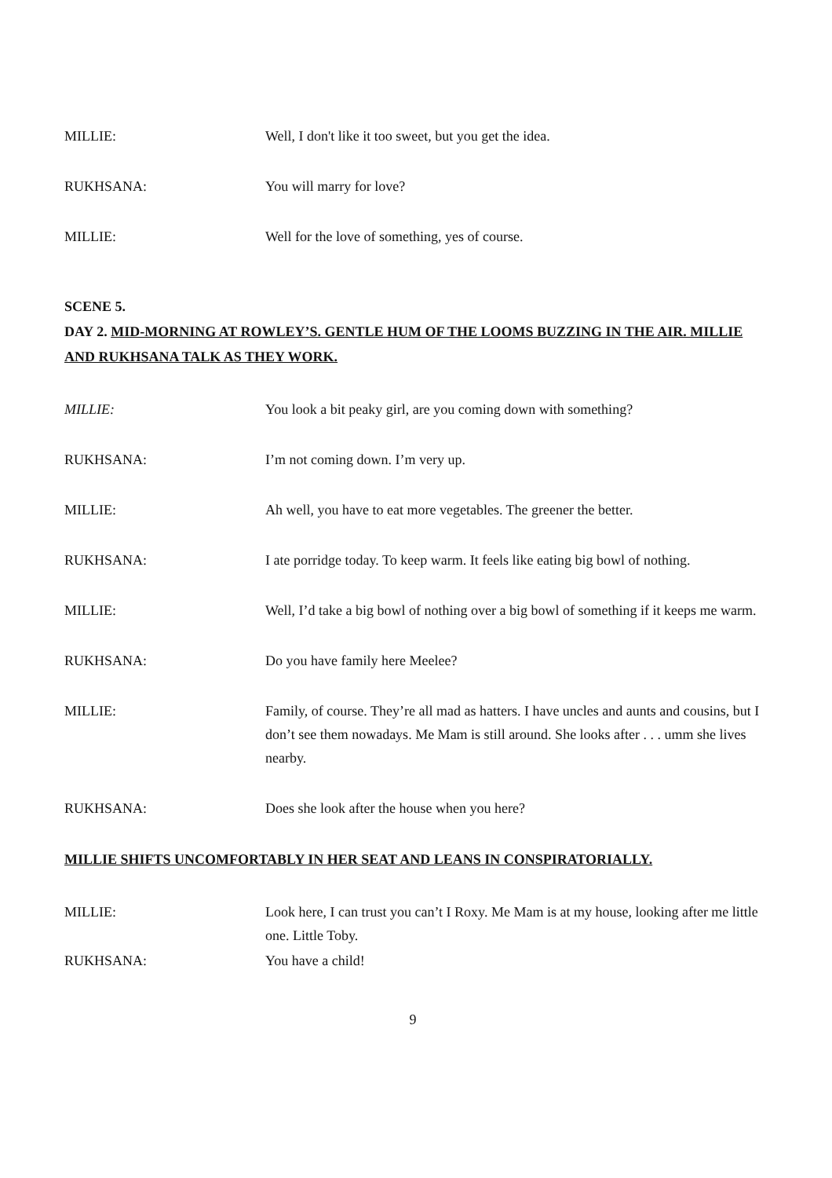MILLIE: Well, I don't like it too sweet, but you get the idea.
RUKHSANA: You will marry for love?
MILLIE: Well for the love of something, yes of course.
SCENE 5.
DAY 2. MID-MORNING AT ROWLEY’S. GENTLE HUM OF THE LOOMS BUZZING IN THE AIR. MILLIE AND RUKHSANA TALK AS THEY WORK.
MILLIE: You look a bit peaky girl, are you coming down with something?
RUKHSANA: I’m not coming down. I’m very up.
MILLIE: Ah well, you have to eat more vegetables. The greener the better.
RUKHSANA: I ate porridge today. To keep warm. It feels like eating big bowl of nothing.
MILLIE: Well, I’d take a big bowl of nothing over a big bowl of something if it keeps me warm.
RUKHSANA: Do you have family here Meelee?
MILLIE: Family, of course. They’re all mad as hatters. I have uncles and aunts and cousins, but I don’t see them nowadays. Me Mam is still around. She looks after . . . umm she lives nearby.
RUKHSANA: Does she look after the house when you here?
MILLIE SHIFTS UNCOMFORTABLY IN HER SEAT AND LEANS IN CONSPIRATORIALLY.
MILLIE: Look here, I can trust you can’t I Roxy. Me Mam is at my house, looking after me little one. Little Toby.
RUKHSANA: You have a child!
9